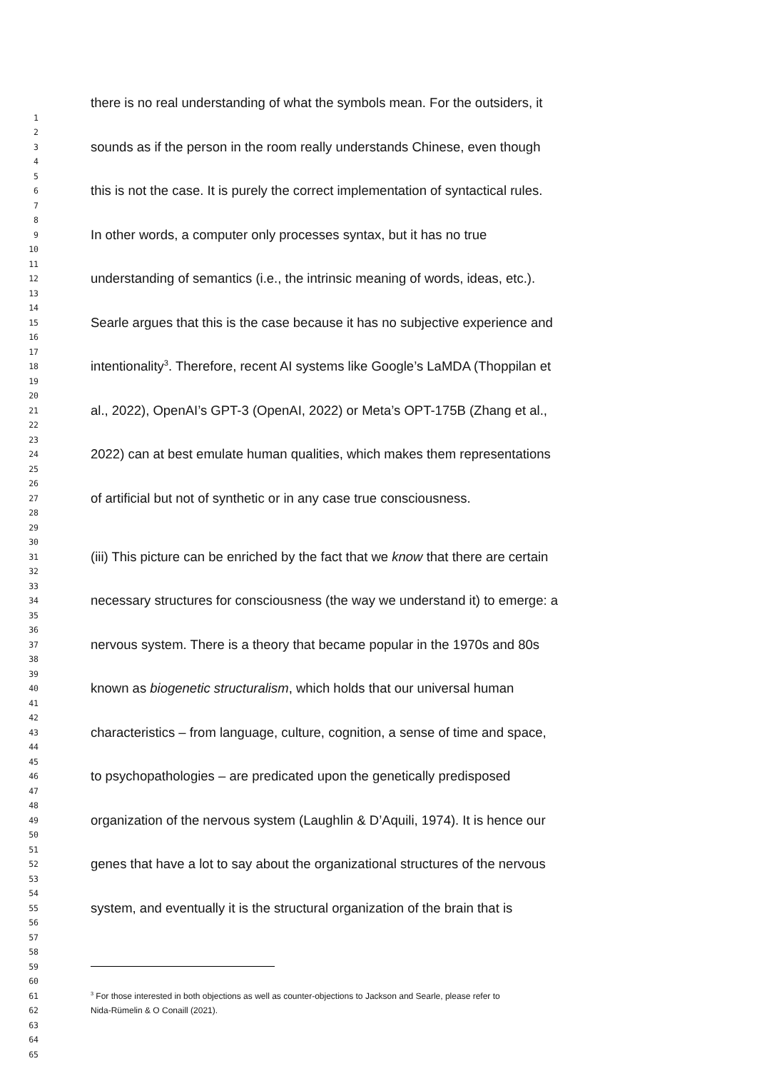there is no real understanding of what the symbols mean. For the outsiders, it
1
2
3 sounds as if the person in the room really understands Chinese, even though
4
5
6 this is not the case. It is purely the correct implementation of syntactical rules.
7
8
9 In other words, a computer only processes syntax, but it has no true
10
11
12 understanding of semantics (i.e., the intrinsic meaning of words, ideas, etc.).
13
14
15 Searle argues that this is the case because it has no subjective experience and
16
17
18 intentionality<sup>3</sup>. Therefore, recent AI systems like Google’s LaMDA (Thoppilan et
19
20
21 al., 2022), OpenAI’s GPT-3 (OpenAI, 2022) or Meta’s OPT-175B (Zhang et al.,
22
23
24 2022) can at best emulate human qualities, which makes them representations
25
26
27 of artificial but not of synthetic or in any case true consciousness.
28
29
30
31 (iii) This picture can be enriched by the fact that we know that there are certain
32
33
34 necessary structures for consciousness (the way we understand it) to emerge: a
35
36
37 nervous system. There is a theory that became popular in the 1970s and 80s
38
39
40 known as biogenetic structuralism, which holds that our universal human
41
42
43 characteristics – from language, culture, cognition, a sense of time and space,
44
45
46 to psychopathologies – are predicated upon the genetically predisposed
47
48
49 organization of the nervous system (Laughlin & D’Aquili, 1974). It is hence our
50
51
52 genes that have a lot to say about the organizational structures of the nervous
53
54
55 system, and eventually it is the structural organization of the brain that is
56
57
58
59
60
61<sup>3</sup> For those interested in both objections as well as counter-objections to Jackson and Searle, please refer to
62 Nida-Rümelin & O Conaill (2021).
63
64
65